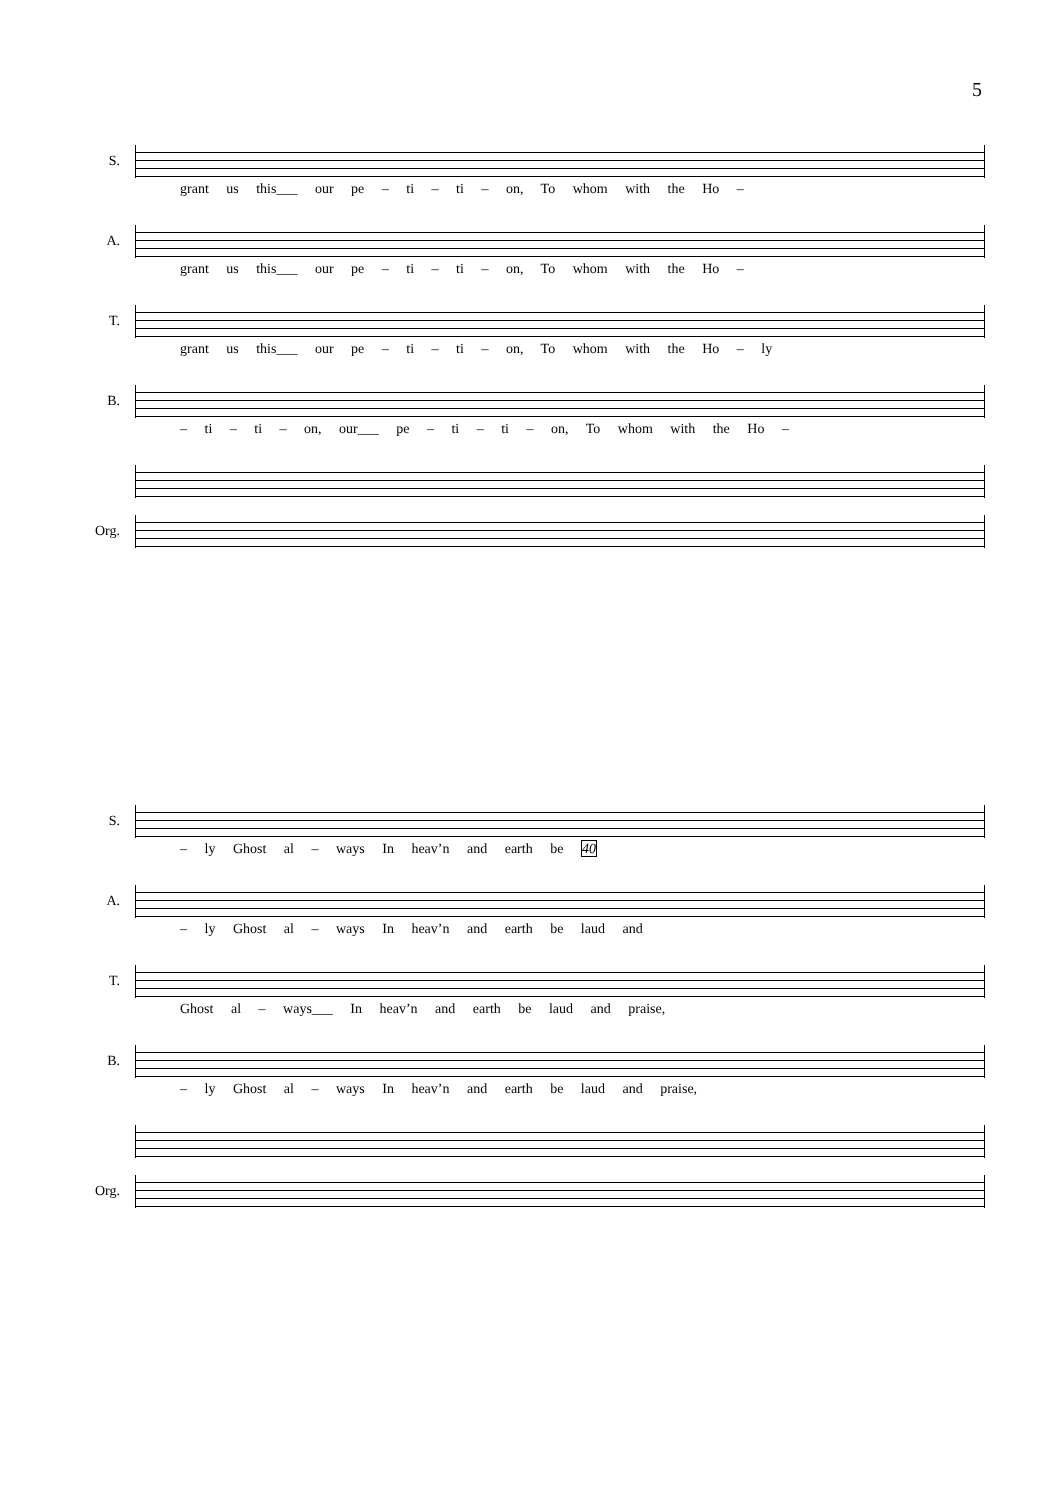5
S.
grant us this___ our pe – ti – ti – on, To whom with the Ho –
A.
grant us this___ our pe – ti – ti – on, To whom with the Ho –
T.
grant us this___ our pe – ti – ti – on, To whom with the Ho – ly
B.
– ti – ti – on, our___ pe – ti – ti – on, To whom with the Ho –
Org.
S.
– ly Ghost al – ways In heav’n and earth be 40
A.
– ly Ghost al – ways In heav’n and earth be laud and
T.
Ghost al – ways___ In heav’n and earth be laud and praise,
B.
– ly Ghost al – ways In heav’n and earth be laud and praise,
Org.